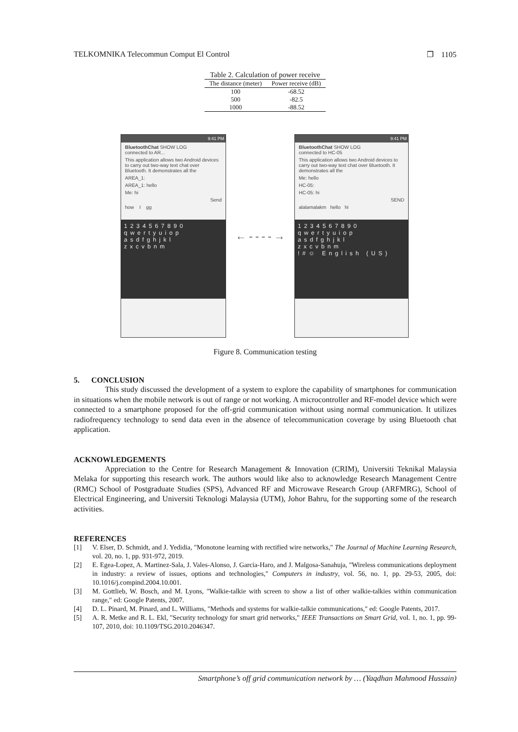TELKOMNIKA Telecommun Comput El Control ❐ 1105
Table 2. Calculation of power receive
| The distance (meter) | Power receive (dB) |
| --- | --- |
| 100 | -68.52 |
| 500 | -82.5 |
| 1000 | -88.52 |
9:41 PM
BluetoothChat SHOW LOG
connected to AR...
This application allows two Android devices to carry out two-way text chat over Bluetooth. It demonstrates all the
AREA_1:
AREA_1: hello
Me: hi
Send
how I gg
1234567890
qwertyuiop
asdfghjkl
zxcvbnm
← - - - - →
9:41 PM
BluetoothChat SHOW LOG
connected to HC-05
This application allows two Android devices to carry out two-way text chat over Bluetooth. It demonstrates all the
Me: hello
HC-05:
HC-05: hi
SEND
alalamalakm hello hi
1234567890
qwertyuiop
asdfghjkl
zxcvbnm
!#☺ English (US)
Figure 8. Communication testing
5. CONCLUSION
This study discussed the development of a system to explore the capability of smartphones for communication in situations when the mobile network is out of range or not working. A microcontroller and RF-model device which were connected to a smartphone proposed for the off-grid communication without using normal communication. It utilizes radiofrequency technology to send data even in the absence of telecommunication coverage by using Bluetooth chat application.
ACKNOWLEDGEMENTS
Appreciation to the Centre for Research Management & Innovation (CRIM), Universiti Teknikal Malaysia Melaka for supporting this research work. The authors would like also to acknowledge Research Management Centre (RMC) School of Postgraduate Studies (SPS), Advanced RF and Microwave Research Group (ARFMRG), School of Electrical Engineering, and Universiti Teknologi Malaysia (UTM), Johor Bahru, for the supporting some of the research activities.
REFERENCES
[1] V. Elser, D. Schmidt, and J. Yedidia, "Monotone learning with rectified wire networks," The Journal of Machine Learning Research, vol. 20, no. 1, pp. 931-972, 2019.
[2] E. Egea-Lopez, A. Martinez-Sala, J. Vales-Alonso, J. Garcia-Haro, and J. Malgosa-Sanahuja, "Wireless communications deployment in industry: a review of issues, options and technologies," Computers in industry, vol. 56, no. 1, pp. 29-53, 2005, doi: 10.1016/j.compind.2004.10.001.
[3] M. Gottlieb, W. Bosch, and M. Lyons, "Walkie-talkie with screen to show a list of other walkie-talkies within communication range," ed: Google Patents, 2007.
[4] D. L. Pinard, M. Pinard, and L. Williams, "Methods and systems for walkie-talkie communications," ed: Google Patents, 2017.
[5] A. R. Metke and R. L. Ekl, "Security technology for smart grid networks," IEEE Transactions on Smart Grid, vol. 1, no. 1, pp. 99-107, 2010, doi: 10.1109/TSG.2010.2046347.
Smartphone’s off grid communication network by … (Yaqdhan Mahmood Hussain)